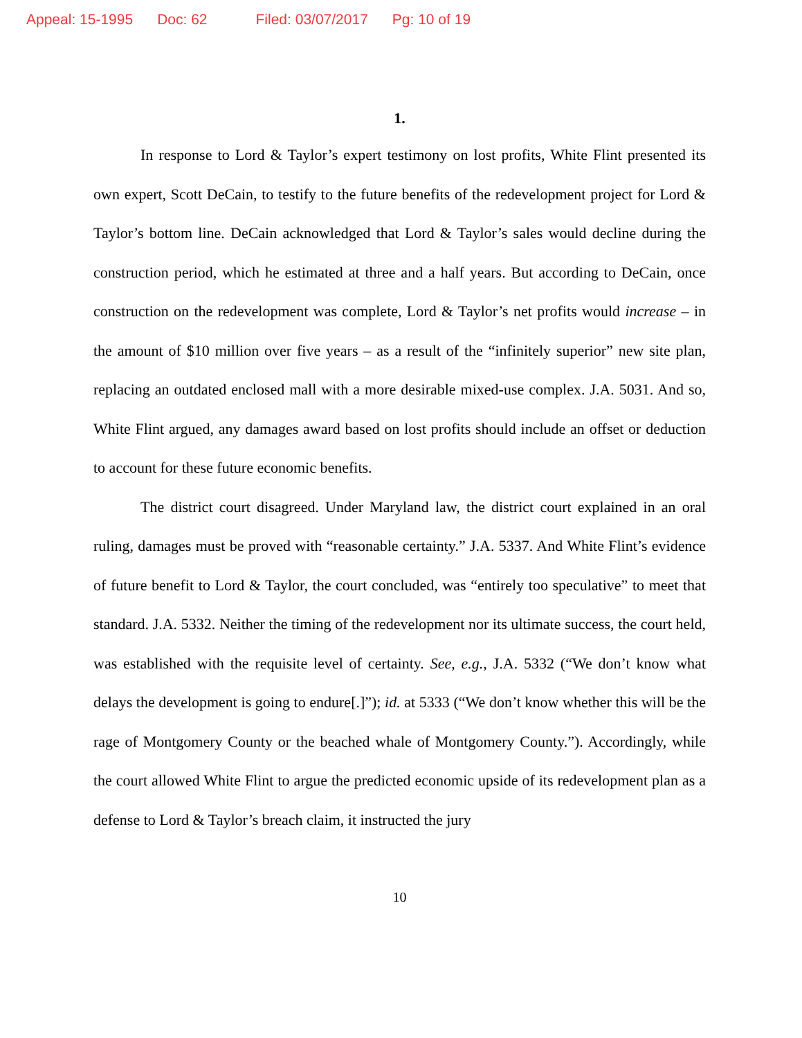Appeal: 15-1995 Doc: 62 Filed: 03/07/2017 Pg: 10 of 19
1.
In response to Lord & Taylor’s expert testimony on lost profits, White Flint presented its own expert, Scott DeCain, to testify to the future benefits of the redevelopment project for Lord & Taylor’s bottom line. DeCain acknowledged that Lord & Taylor’s sales would decline during the construction period, which he estimated at three and a half years. But according to DeCain, once construction on the redevelopment was complete, Lord & Taylor’s net profits would increase – in the amount of $10 million over five years – as a result of the “infinitely superior” new site plan, replacing an outdated enclosed mall with a more desirable mixed-use complex. J.A. 5031. And so, White Flint argued, any damages award based on lost profits should include an offset or deduction to account for these future economic benefits.
The district court disagreed. Under Maryland law, the district court explained in an oral ruling, damages must be proved with “reasonable certainty.” J.A. 5337. And White Flint’s evidence of future benefit to Lord & Taylor, the court concluded, was “entirely too speculative” to meet that standard. J.A. 5332. Neither the timing of the redevelopment nor its ultimate success, the court held, was established with the requisite level of certainty. See, e.g., J.A. 5332 (“We don’t know what delays the development is going to endure[.]”); id. at 5333 (“We don’t know whether this will be the rage of Montgomery County or the beached whale of Montgomery County.”). Accordingly, while the court allowed White Flint to argue the predicted economic upside of its redevelopment plan as a defense to Lord & Taylor’s breach claim, it instructed the jury
10